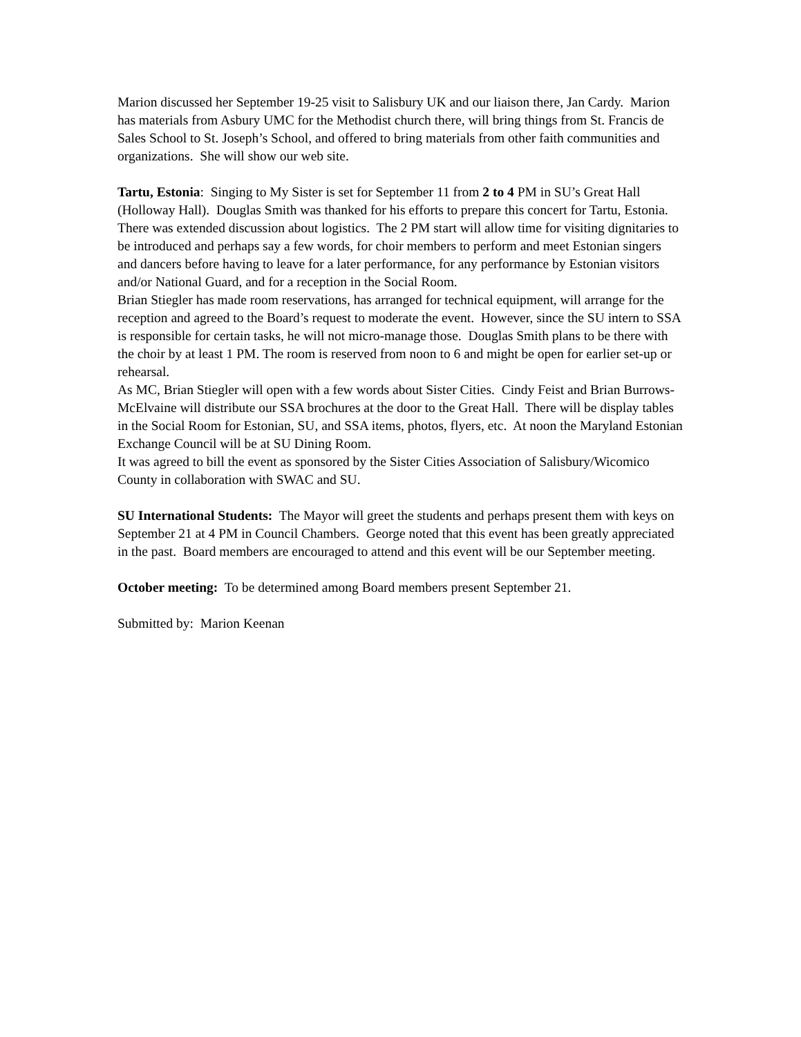Marion discussed her September 19-25 visit to Salisbury UK and our liaison there, Jan Cardy. Marion has materials from Asbury UMC for the Methodist church there, will bring things from St. Francis de Sales School to St. Joseph’s School, and offered to bring materials from other faith communities and organizations. She will show our web site.
Tartu, Estonia: Singing to My Sister is set for September 11 from 2 to 4 PM in SU’s Great Hall (Holloway Hall). Douglas Smith was thanked for his efforts to prepare this concert for Tartu, Estonia.
There was extended discussion about logistics. The 2 PM start will allow time for visiting dignitaries to be introduced and perhaps say a few words, for choir members to perform and meet Estonian singers and dancers before having to leave for a later performance, for any performance by Estonian visitors and/or National Guard, and for a reception in the Social Room.
Brian Stiegler has made room reservations, has arranged for technical equipment, will arrange for the reception and agreed to the Board’s request to moderate the event. However, since the SU intern to SSA is responsible for certain tasks, he will not micro-manage those. Douglas Smith plans to be there with the choir by at least 1 PM. The room is reserved from noon to 6 and might be open for earlier set-up or rehearsal.
As MC, Brian Stiegler will open with a few words about Sister Cities. Cindy Feist and Brian Burrows-McElvaine will distribute our SSA brochures at the door to the Great Hall. There will be display tables in the Social Room for Estonian, SU, and SSA items, photos, flyers, etc. At noon the Maryland Estonian Exchange Council will be at SU Dining Room.
It was agreed to bill the event as sponsored by the Sister Cities Association of Salisbury/Wicomico County in collaboration with SWAC and SU.
SU International Students: The Mayor will greet the students and perhaps present them with keys on September 21 at 4 PM in Council Chambers. George noted that this event has been greatly appreciated in the past. Board members are encouraged to attend and this event will be our September meeting.
October meeting: To be determined among Board members present September 21.
Submitted by: Marion Keenan